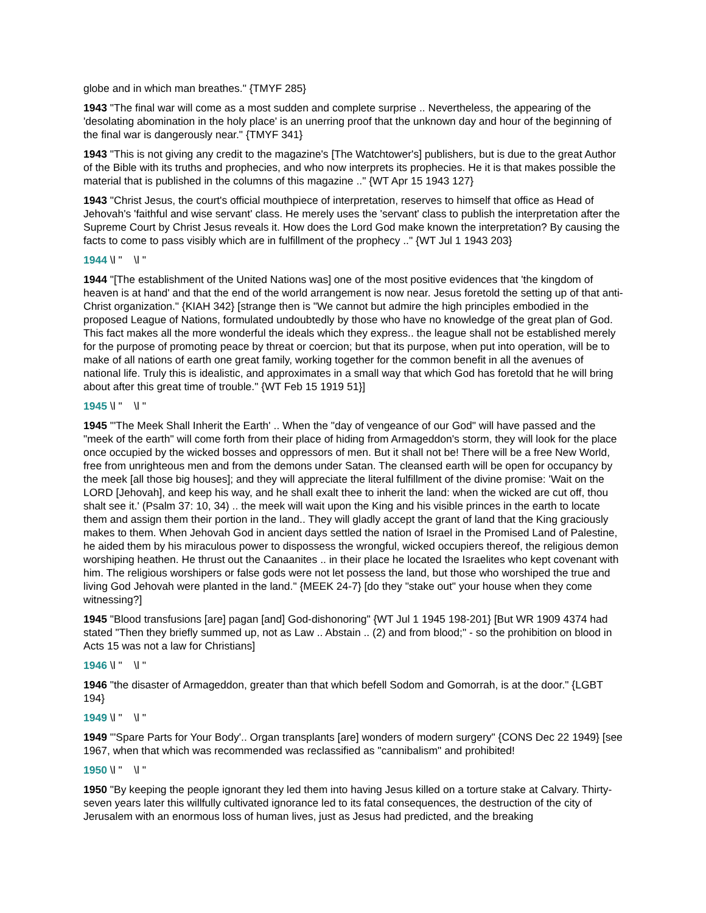globe and in which man breathes." {TMYF 285}
1943 "The final war will come as a most sudden and complete surprise .. Nevertheless, the appearing of the 'desolating abomination in the holy place' is an unerring proof that the unknown day and hour of the beginning of the final war is dangerously near." {TMYF 341}
1943 "This is not giving any credit to the magazine's [The Watchtower's] publishers, but is due to the great Author of the Bible with its truths and prophecies, and who now interprets its prophecies. He it is that makes possible the material that is published in the columns of this magazine .." {WT Apr 15 1943 127}
1943 "Christ Jesus, the court's official mouthpiece of interpretation, reserves to himself that office as Head of Jehovah's 'faithful and wise servant' class. He merely uses the 'servant' class to publish the interpretation after the Supreme Court by Christ Jesus reveals it. How does the Lord God make known the interpretation? By causing the facts to come to pass visibly which are in fulfillment of the prophecy .." {WT Jul 1 1943 203}
1944 \l " \l "
1944 "[The establishment of the United Nations was] one of the most positive evidences that 'the kingdom of heaven is at hand' and that the end of the world arrangement is now near. Jesus foretold the setting up of that anti-Christ organization." {KIAH 342} [strange then is "We cannot but admire the high principles embodied in the proposed League of Nations, formulated undoubtedly by those who have no knowledge of the great plan of God. This fact makes all the more wonderful the ideals which they express.. the league shall not be established merely for the purpose of promoting peace by threat or coercion; but that its purpose, when put into operation, will be to make of all nations of earth one great family, working together for the common benefit in all the avenues of national life. Truly this is idealistic, and approximates in a small way that which God has foretold that he will bring about after this great time of trouble." {WT Feb 15 1919 51}]
1945 \l " \l "
1945 "'The Meek Shall Inherit the Earth' .. When the "day of vengeance of our God" will have passed and the "meek of the earth" will come forth from their place of hiding from Armageddon's storm, they will look for the place once occupied by the wicked bosses and oppressors of men. But it shall not be! There will be a free New World, free from unrighteous men and from the demons under Satan. The cleansed earth will be open for occupancy by the meek [all those big houses]; and they will appreciate the literal fulfillment of the divine promise: 'Wait on the LORD [Jehovah], and keep his way, and he shall exalt thee to inherit the land: when the wicked are cut off, thou shalt see it.' (Psalm 37: 10, 34) .. the meek will wait upon the King and his visible princes in the earth to locate them and assign them their portion in the land.. They will gladly accept the grant of land that the King graciously makes to them. When Jehovah God in ancient days settled the nation of Israel in the Promised Land of Palestine, he aided them by his miraculous power to dispossess the wrongful, wicked occupiers thereof, the religious demon worshiping heathen. He thrust out the Canaanites .. in their place he located the Israelites who kept covenant with him. The religious worshipers or false gods were not let possess the land, but those who worshiped the true and living God Jehovah were planted in the land." {MEEK 24-7} [do they "stake out" your house when they come witnessing?]
1945 "Blood transfusions [are] pagan [and] God-dishonoring" {WT Jul 1 1945 198-201} [But WR 1909 4374 had stated "Then they briefly summed up, not as Law .. Abstain .. (2) and from blood;" - so the prohibition on blood in Acts 15 was not a law for Christians]
1946 \l " \l "
1946 "the disaster of Armageddon, greater than that which befell Sodom and Gomorrah, is at the door." {LGBT 194}
1949 \l " \l "
1949 "'Spare Parts for Your Body'.. Organ transplants [are] wonders of modern surgery" {CONS Dec 22 1949} [see 1967, when that which was recommended was reclassified as "cannibalism" and prohibited!
1950 \l " \l "
1950 "By keeping the people ignorant they led them into having Jesus killed on a torture stake at Calvary. Thirty-seven years later this willfully cultivated ignorance led to its fatal consequences, the destruction of the city of Jerusalem with an enormous loss of human lives, just as Jesus had predicted, and the breaking